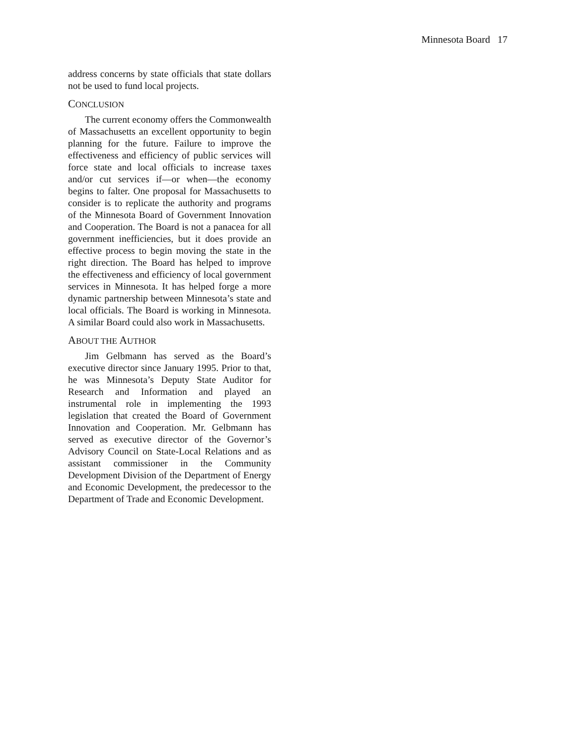Minnesota Board 17
address concerns by state officials that state dollars not be used to fund local projects.
CONCLUSION
The current economy offers the Commonwealth of Massachusetts an excellent opportunity to begin planning for the future. Failure to improve the effectiveness and efficiency of public services will force state and local officials to increase taxes and/or cut services if—or when—the economy begins to falter. One proposal for Massachusetts to consider is to replicate the authority and programs of the Minnesota Board of Government Innovation and Cooperation. The Board is not a panacea for all government inefficiencies, but it does provide an effective process to begin moving the state in the right direction. The Board has helped to improve the effectiveness and efficiency of local government services in Minnesota. It has helped forge a more dynamic partnership between Minnesota’s state and local officials. The Board is working in Minnesota. A similar Board could also work in Massachusetts.
ABOUT THE AUTHOR
Jim Gelbmann has served as the Board’s executive director since January 1995. Prior to that, he was Minnesota’s Deputy State Auditor for Research and Information and played an instrumental role in implementing the 1993 legislation that created the Board of Government Innovation and Cooperation. Mr. Gelbmann has served as executive director of the Governor’s Advisory Council on State-Local Relations and as assistant commissioner in the Community Development Division of the Department of Energy and Economic Development, the predecessor to the Department of Trade and Economic Development.